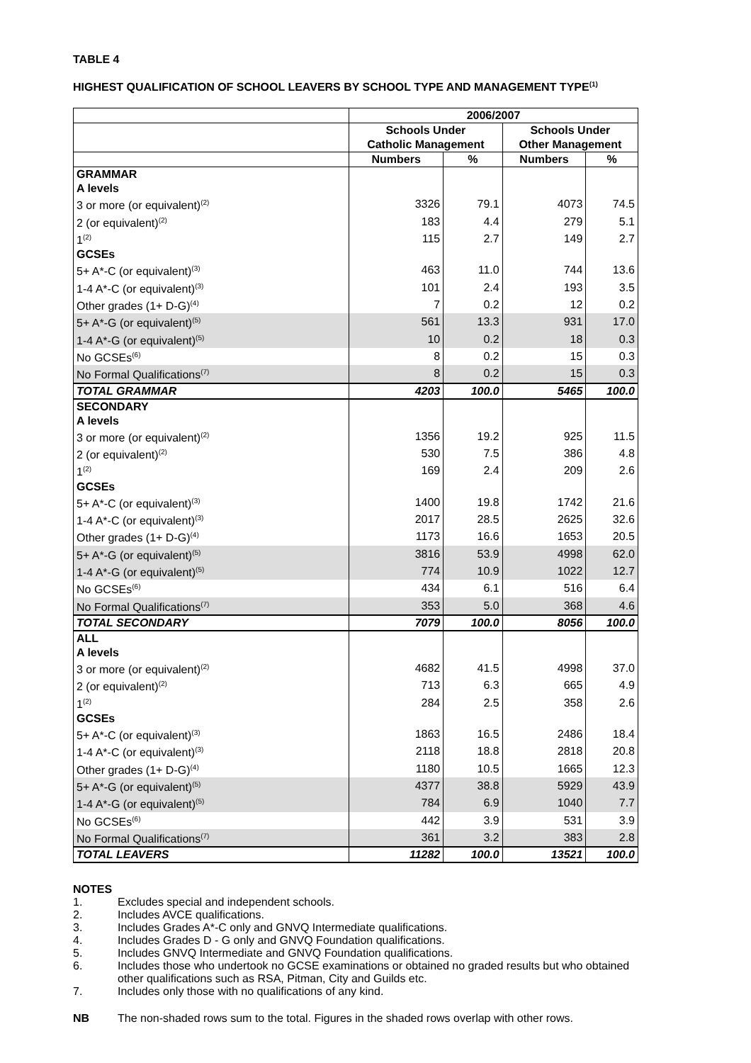TABLE 4
HIGHEST QUALIFICATION OF SCHOOL LEAVERS BY SCHOOL TYPE AND MANAGEMENT TYPE<sup>(1)</sup>
| | 2006/2007 | | | |
| | Schools Under Catholic Management | | Schools Under Other Management | |
| | Numbers | % | Numbers | % |
| GRAMMAR | | | | |
| A levels | | | | |
| 3 or more (or equivalent)<sup>(2)</sup> | 3326 | 79.1 | 4073 | 74.5 |
| 2 (or equivalent)<sup>(2)</sup> | 183 | 4.4 | 279 | 5.1 |
| 1<sup>(2)</sup> | 115 | 2.7 | 149 | 2.7 |
| GCSEs | | | | |
| 5+ A*-C (or equivalent)<sup>(3)</sup> | 463 | 11.0 | 744 | 13.6 |
| 1-4 A*-C (or equivalent)<sup>(3)</sup> | 101 | 2.4 | 193 | 3.5 |
| Other grades (1+ D-G)<sup>(4)</sup> | 7 | 0.2 | 12 | 0.2 |
| 5+ A*-G (or equivalent)<sup>(5)</sup> | 561 | 13.3 | 931 | 17.0 |
| 1-4 A*-G (or equivalent)<sup>(5)</sup> | 10 | 0.2 | 18 | 0.3 |
| No GCSEs<sup>(6)</sup> | 8 | 0.2 | 15 | 0.3 |
| No Formal Qualifications<sup>(7)</sup> | 8 | 0.2 | 15 | 0.3 |
| TOTAL GRAMMAR | 4203 | 100.0 | 5465 | 100.0 |
| SECONDARY | | | | |
| A levels | | | | |
| 3 or more (or equivalent)<sup>(2)</sup> | 1356 | 19.2 | 925 | 11.5 |
| 2 (or equivalent)<sup>(2)</sup> | 530 | 7.5 | 386 | 4.8 |
| 1<sup>(2)</sup> | 169 | 2.4 | 209 | 2.6 |
| GCSEs | | | | |
| 5+ A*-C (or equivalent)<sup>(3)</sup> | 1400 | 19.8 | 1742 | 21.6 |
| 1-4 A*-C (or equivalent)<sup>(3)</sup> | 2017 | 28.5 | 2625 | 32.6 |
| Other grades (1+ D-G)<sup>(4)</sup> | 1173 | 16.6 | 1653 | 20.5 |
| 5+ A*-G (or equivalent)<sup>(5)</sup> | 3816 | 53.9 | 4998 | 62.0 |
| 1-4 A*-G (or equivalent)<sup>(5)</sup> | 774 | 10.9 | 1022 | 12.7 |
| No GCSEs<sup>(6)</sup> | 434 | 6.1 | 516 | 6.4 |
| No Formal Qualifications<sup>(7)</sup> | 353 | 5.0 | 368 | 4.6 |
| TOTAL SECONDARY | 7079 | 100.0 | 8056 | 100.0 |
| ALL | | | | |
| A levels | | | | |
| 3 or more (or equivalent)<sup>(2)</sup> | 4682 | 41.5 | 4998 | 37.0 |
| 2 (or equivalent)<sup>(2)</sup> | 713 | 6.3 | 665 | 4.9 |
| 1<sup>(2)</sup> | 284 | 2.5 | 358 | 2.6 |
| GCSEs | | | | |
| 5+ A*-C (or equivalent)<sup>(3)</sup> | 1863 | 16.5 | 2486 | 18.4 |
| 1-4 A*-C (or equivalent)<sup>(3)</sup> | 2118 | 18.8 | 2818 | 20.8 |
| Other grades (1+ D-G)<sup>(4)</sup> | 1180 | 10.5 | 1665 | 12.3 |
| 5+ A*-G (or equivalent)<sup>(5)</sup> | 4377 | 38.8 | 5929 | 43.9 |
| 1-4 A*-G (or equivalent)<sup>(5)</sup> | 784 | 6.9 | 1040 | 7.7 |
| No GCSEs<sup>(6)</sup> | 442 | 3.9 | 531 | 3.9 |
| No Formal Qualifications<sup>(7)</sup> | 361 | 3.2 | 383 | 2.8 |
| TOTAL LEAVERS | 11282 | 100.0 | 13521 | 100.0 |
NOTES
1. Excludes special and independent schools.
2. Includes AVCE qualifications.
3. Includes Grades A*-C only and GNVQ Intermediate qualifications.
4. Includes Grades D - G only and GNVQ Foundation qualifications.
5. Includes GNVQ Intermediate and GNVQ Foundation qualifications.
6. Includes those who undertook no GCSE examinations or obtained no graded results but who obtained other qualifications such as RSA, Pitman, City and Guilds etc.
7. Includes only those with no qualifications of any kind.
NB The non-shaded rows sum to the total. Figures in the shaded rows overlap with other rows.